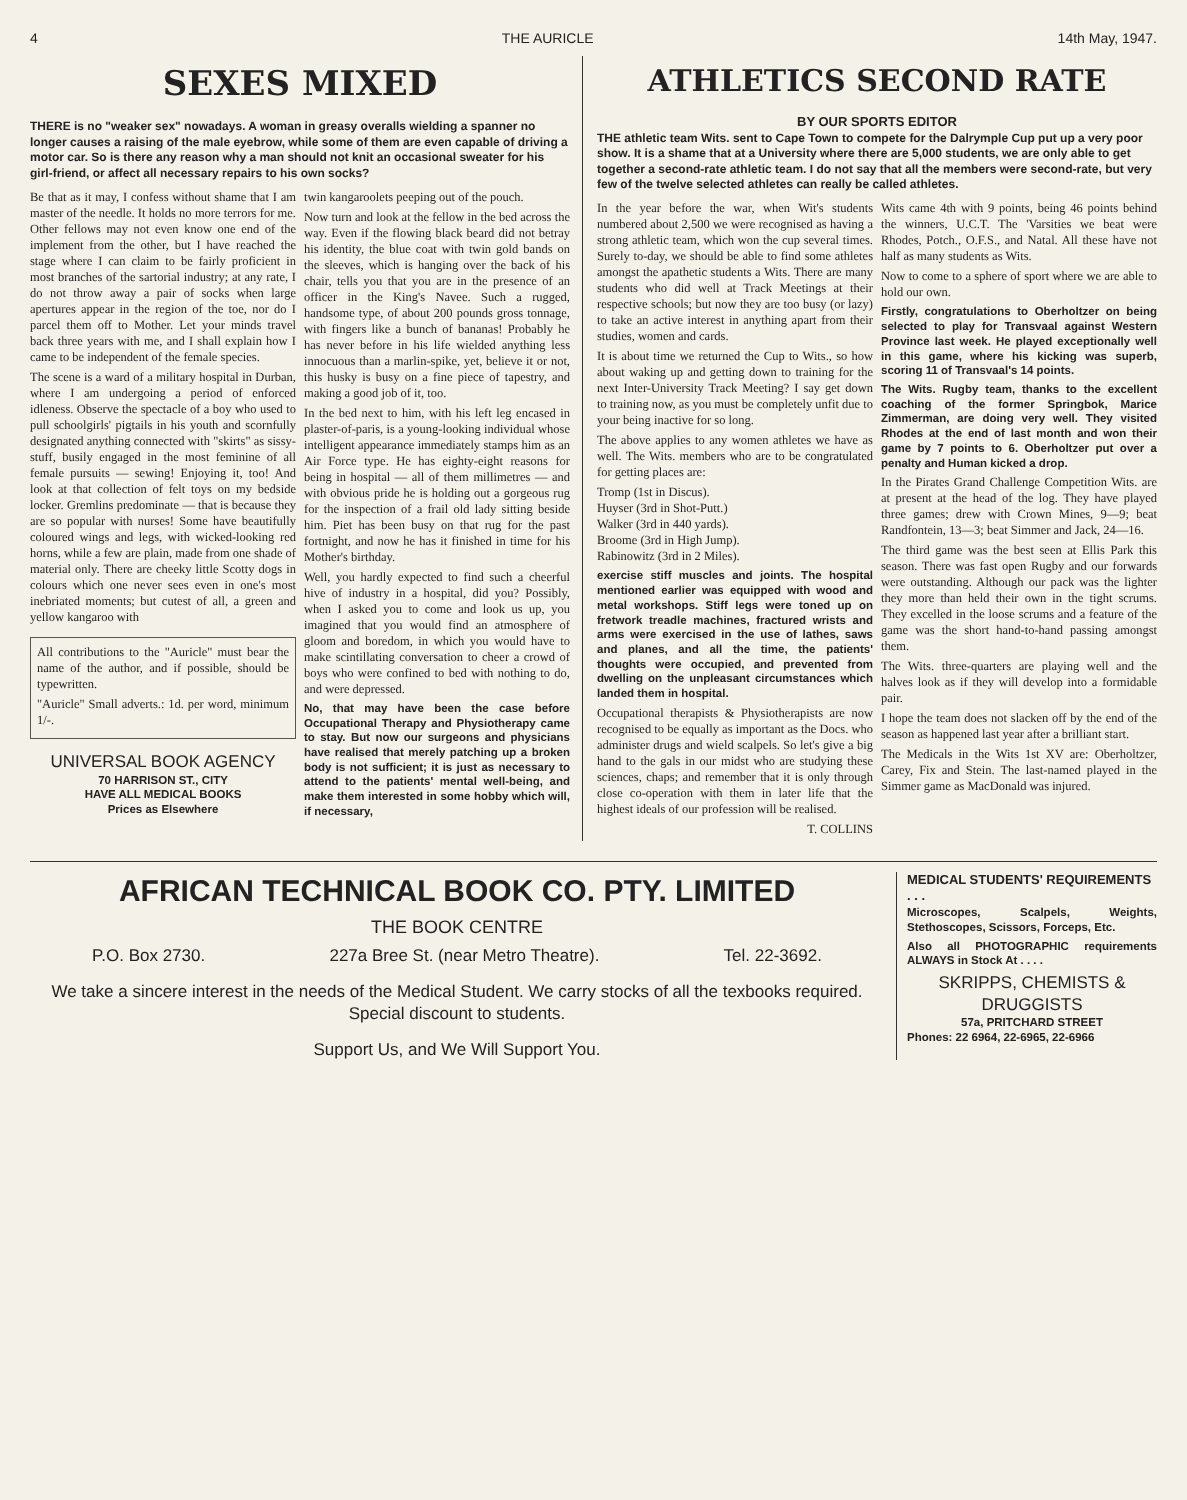4 THE AURICLE 14th May, 1947.
SEXES MIXED
THERE is no "weaker sex" nowadays. A woman in greasy overalls wielding a spanner no longer causes a raising of the male eyebrow, while some of them are even capable of driving a motor car. So is there any reason why a man should not knit an occasional sweater for his girl-friend, or affect all necessary repairs to his own socks?
Be that as it may, I confess without shame that I am master of the needle. It holds no more terrors for me. Other fellows may not even know one end of the implement from the other, but I have reached the stage where I can claim to be fairly proficient in most branches of the sartorial industry; at any rate, I do not throw away a pair of socks when large apertures appear in the region of the toe, nor do I parcel them off to Mother. Let your minds travel back three years with me, and I shall explain how I came to be independent of the female species.
The scene is a ward of a military hospital in Durban, where I am undergoing a period of enforced idleness. Observe the spectacle of a boy who used to pull schoolgirls' pigtails in his youth and scornfully designated anything connected with "skirts" as sissy-stuff, busily engaged in the most feminine of all female pursuits — sewing! Enjoying it, too! And look at that collection of felt toys on my bedside locker. Gremlins predominate — that is because they are so popular with nurses! Some have beautifully coloured wings and legs, with wicked-looking red horns, while a few are plain, made from one shade of material only. There are cheeky little Scotty dogs in colours which one never sees even in one's most inebriated moments; but cutest of all, a green and yellow kangaroo with
All contributions to the "Auricle" must bear the name of the author, and if possible, should be typewritten.
"Auricle" Small adverts.: 1d. per word, minimum 1/-.
UNIVERSAL BOOK AGENCY
70 HARRISON ST., CITY
HAVE ALL MEDICAL BOOKS
Prices as Elsewhere
twin kangaroolets peeping out of the pouch.
Now turn and look at the fellow in the bed across the way. Even if the flowing black beard did not betray his identity, the blue coat with twin gold bands on the sleeves, which is hanging over the back of his chair, tells you that you are in the presence of an officer in the King's Navee. Such a rugged, handsome type, of about 200 pounds gross tonnage, with fingers like a bunch of bananas! Probably he has never before in his life wielded anything less innocuous than a marlin-spike, yet, believe it or not, this husky is busy on a fine piece of tapestry, and making a good job of it, too.
In the bed next to him, with his left leg encased in plaster-of-paris, is a young-looking individual whose intelligent appearance immediately stamps him as an Air Force type. He has eighty-eight reasons for being in hospital — all of them millimetres — and with obvious pride he is holding out a gorgeous rug for the inspection of a frail old lady sitting beside him. Piet has been busy on that rug for the past fortnight, and now he has it finished in time for his Mother's birthday.
Well, you hardly expected to find such a cheerful hive of industry in a hospital, did you? Possibly, when I asked you to come and look us up, you imagined that you would find an atmosphere of gloom and boredom, in which you would have to make scintillating conversation to cheer a crowd of boys who were confined to bed with nothing to do, and were depressed.
No, that may have been the case before Occupational Therapy and Physiotherapy came to stay. But now our surgeons and physicians have realised that merely patching up a broken body is not sufficient; it is just as necessary to attend to the patients' mental well-being, and make them interested in some hobby which will, if necessary,
ATHLETICS SECOND RATE
BY OUR SPORTS EDITOR
THE athletic team Wits. sent to Cape Town to compete for the Dalrymple Cup put up a very poor show. It is a shame that at a University where there are 5,000 students, we are only able to get together a second-rate athletic team. I do not say that all the members were second-rate, but very few of the twelve selected athletes can really be called athletes.
In the year before the war, when Wit's students numbered about 2,500 we were recognised as having a strong athletic team, which won the cup several times. Surely to-day, we should be able to find some athletes amongst the apathetic students a Wits. There are many students who did well at Track Meetings at their respective schools; but now they are too busy (or lazy) to take an active interest in anything apart from their studies, women and cards.
It is about time we returned the Cup to Wits., so how about waking up and getting down to training for the next Inter-University Track Meeting? I say get down to training now, as you must be completely unfit due to your being inactive for so long.
The above applies to any women athletes we have as well. The Wits. members who are to be congratulated for getting places are:
Tromp (1st in Discus).
Huyser (3rd in Shot-Putt.)
Walker (3rd in 440 yards).
Broome (3rd in High Jump).
Rabinowitz (3rd in 2 Miles).
exercise stiff muscles and joints. The hospital mentioned earlier was equipped with wood and metal workshops. Stiff legs were toned up on fretwork treadle machines, fractured wrists and arms were exercised in the use of lathes, saws and planes, and all the time, the patients' thoughts were occupied, and prevented from dwelling on the unpleasant circumstances which landed them in hospital.
Occupational therapists & Physiotherapists are now recognised to be equally as important as the Docs. who administer drugs and wield scalpels. So let's give a big hand to the gals in our midst who are studying these sciences, chaps; and remember that it is only through close co-operation with them in later life that the highest ideals of our profession will be realised.
T. COLLINS
Wits came 4th with 9 points, being 46 points behind the winners, U.C.T. The 'Varsities we beat were Rhodes, Potch., O.F.S., and Natal. All these have not half as many students as Wits.
Now to come to a sphere of sport where we are able to hold our own.
Firstly, congratulations to Oberholtzer on being selected to play for Transvaal against Western Province last week. He played exceptionally well in this game, where his kicking was superb, scoring 11 of Transvaal's 14 points.
The Wits. Rugby team, thanks to the excellent coaching of the former Springbok, Marice Zimmerman, are doing very well. They visited Rhodes at the end of last month and won their game by 7 points to 6. Oberholtzer put over a penalty and Human kicked a drop.
In the Pirates Grand Challenge Competition Wits. are at present at the head of the log. They have played three games; drew with Crown Mines, 9—9; beat Randfontein, 13—3; beat Simmer and Jack, 24—16.
The third game was the best seen at Ellis Park this season. There was fast open Rugby and our forwards were outstanding. Although our pack was the lighter they more than held their own in the tight scrums. They excelled in the loose scrums and a feature of the game was the short hand-to-hand passing amongst them.
The Wits. three-quarters are playing well and the halves look as if they will develop into a formidable pair.
I hope the team does not slacken off by the end of the season as happened last year after a brilliant start.
The Medicals in the Wits 1st XV are: Oberholtzer, Carey, Fix and Stein. The last-named played in the Simmer game as MacDonald was injured.
AFRICAN TECHNICAL BOOK CO. PTY. LIMITED
THE BOOK CENTRE
P.O. Box 2730. 227a Bree St. (near Metro Theatre). Tel. 22-3692.
We take a sincere interest in the needs of the Medical Student. We carry stocks of all the texbooks required. Special discount to students.
Support Us, and We Will Support You.
MEDICAL STUDENTS' REQUIREMENTS . . .
Microscopes, Scalpels, Weights, Stethoscopes, Scissors, Forceps, Etc.
Also all PHOTOGRAPHIC requirements ALWAYS in Stock At . . . .
SKRIPPS, CHEMISTS & DRUGGISTS
57a, PRITCHARD STREET
Phones: 22 6964, 22-6965, 22-6966